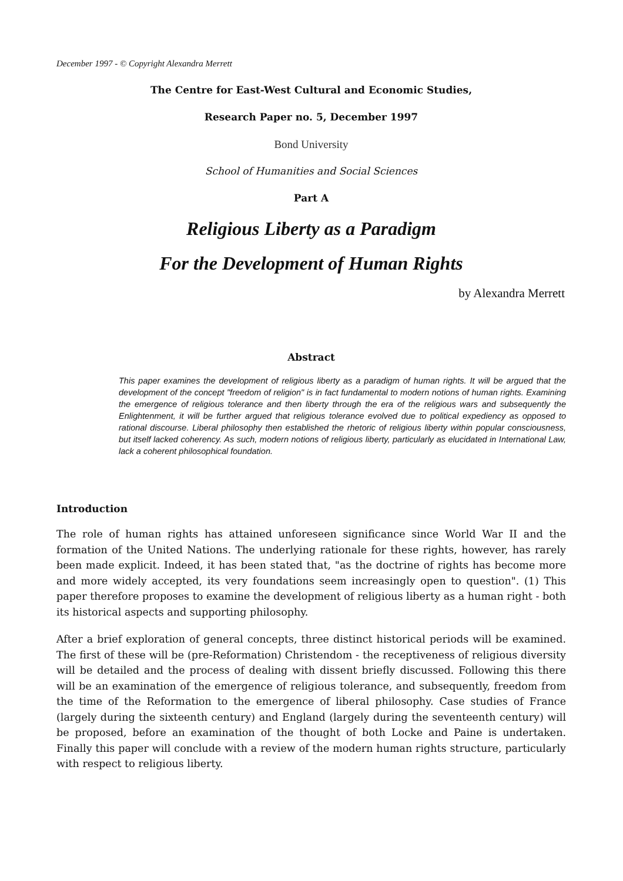December 1997 - © Copyright Alexandra Merrett
The Centre for East-West Cultural and Economic Studies,
Research Paper no. 5, December 1997
Bond University
School of Humanities and Social Sciences
Part A
Religious Liberty as a Paradigm
For the Development of Human Rights
by Alexandra Merrett
Abstract
This paper examines the development of religious liberty as a paradigm of human rights. It will be argued that the development of the concept "freedom of religion" is in fact fundamental to modern notions of human rights. Examining the emergence of religious tolerance and then liberty through the era of the religious wars and subsequently the Enlightenment, it will be further argued that religious tolerance evolved due to political expediency as opposed to rational discourse. Liberal philosophy then established the rhetoric of religious liberty within popular consciousness, but itself lacked coherency. As such, modern notions of religious liberty, particularly as elucidated in International Law, lack a coherent philosophical foundation.
Introduction
The role of human rights has attained unforeseen significance since World War II and the formation of the United Nations. The underlying rationale for these rights, however, has rarely been made explicit. Indeed, it has been stated that, "as the doctrine of rights has become more and more widely accepted, its very foundations seem increasingly open to question". (1) This paper therefore proposes to examine the development of religious liberty as a human right - both its historical aspects and supporting philosophy.
After a brief exploration of general concepts, three distinct historical periods will be examined. The first of these will be (pre-Reformation) Christendom - the receptiveness of religious diversity will be detailed and the process of dealing with dissent briefly discussed. Following this there will be an examination of the emergence of religious tolerance, and subsequently, freedom from the time of the Reformation to the emergence of liberal philosophy. Case studies of France (largely during the sixteenth century) and England (largely during the seventeenth century) will be proposed, before an examination of the thought of both Locke and Paine is undertaken. Finally this paper will conclude with a review of the modern human rights structure, particularly with respect to religious liberty.